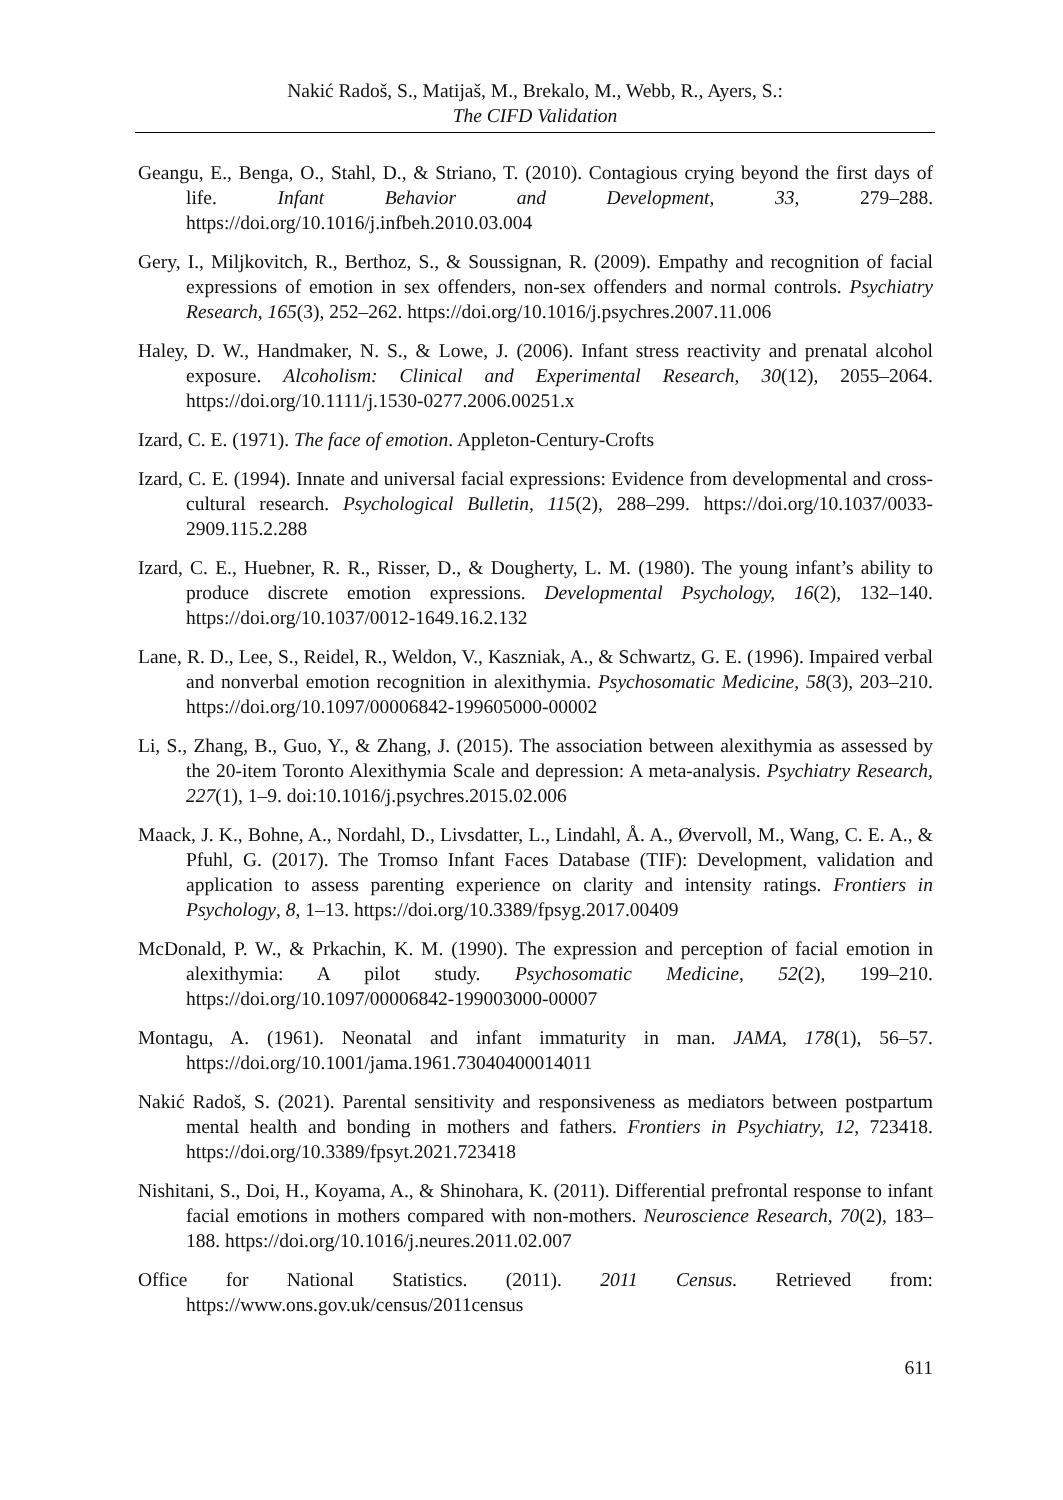Nakić Radoš, S., Matijaš, M., Brekalo, M., Webb, R., Ayers, S.:
The CIFD Validation
Geangu, E., Benga, O., Stahl, D., & Striano, T. (2010). Contagious crying beyond the first days of life. Infant Behavior and Development, 33, 279–288. https://doi.org/10.1016/j.infbeh.2010.03.004
Gery, I., Miljkovitch, R., Berthoz, S., & Soussignan, R. (2009). Empathy and recognition of facial expressions of emotion in sex offenders, non-sex offenders and normal controls. Psychiatry Research, 165(3), 252–262. https://doi.org/10.1016/j.psychres.2007.11.006
Haley, D. W., Handmaker, N. S., & Lowe, J. (2006). Infant stress reactivity and prenatal alcohol exposure. Alcoholism: Clinical and Experimental Research, 30(12), 2055–2064. https://doi.org/10.1111/j.1530-0277.2006.00251.x
Izard, C. E. (1971). The face of emotion. Appleton-Century-Crofts
Izard, C. E. (1994). Innate and universal facial expressions: Evidence from developmental and cross-cultural research. Psychological Bulletin, 115(2), 288–299. https://doi.org/10.1037/0033-2909.115.2.288
Izard, C. E., Huebner, R. R., Risser, D., & Dougherty, L. M. (1980). The young infant’s ability to produce discrete emotion expressions. Developmental Psychology, 16(2), 132–140. https://doi.org/10.1037/0012-1649.16.2.132
Lane, R. D., Lee, S., Reidel, R., Weldon, V., Kaszniak, A., & Schwartz, G. E. (1996). Impaired verbal and nonverbal emotion recognition in alexithymia. Psychosomatic Medicine, 58(3), 203–210. https://doi.org/10.1097/00006842-199605000-00002
Li, S., Zhang, B., Guo, Y., & Zhang, J. (2015). The association between alexithymia as assessed by the 20-item Toronto Alexithymia Scale and depression: A meta-analysis. Psychiatry Research, 227(1), 1–9. doi:10.1016/j.psychres.2015.02.006
Maack, J. K., Bohne, A., Nordahl, D., Livsdatter, L., Lindahl, Å. A., Øvervoll, M., Wang, C. E. A., & Pfuhl, G. (2017). The Tromso Infant Faces Database (TIF): Development, validation and application to assess parenting experience on clarity and intensity ratings. Frontiers in Psychology, 8, 1–13. https://doi.org/10.3389/fpsyg.2017.00409
McDonald, P. W., & Prkachin, K. M. (1990). The expression and perception of facial emotion in alexithymia: A pilot study. Psychosomatic Medicine, 52(2), 199–210. https://doi.org/10.1097/00006842-199003000-00007
Montagu, A. (1961). Neonatal and infant immaturity in man. JAMA, 178(1), 56–57. https://doi.org/10.1001/jama.1961.73040400014011
Nakić Radoš, S. (2021). Parental sensitivity and responsiveness as mediators between postpartum mental health and bonding in mothers and fathers. Frontiers in Psychiatry, 12, 723418. https://doi.org/10.3389/fpsyt.2021.723418
Nishitani, S., Doi, H., Koyama, A., & Shinohara, K. (2011). Differential prefrontal response to infant facial emotions in mothers compared with non-mothers. Neuroscience Research, 70(2), 183–188. https://doi.org/10.1016/j.neures.2011.02.007
Office for National Statistics. (2011). 2011 Census. Retrieved from: https://www.ons.gov.uk/census/2011census
611